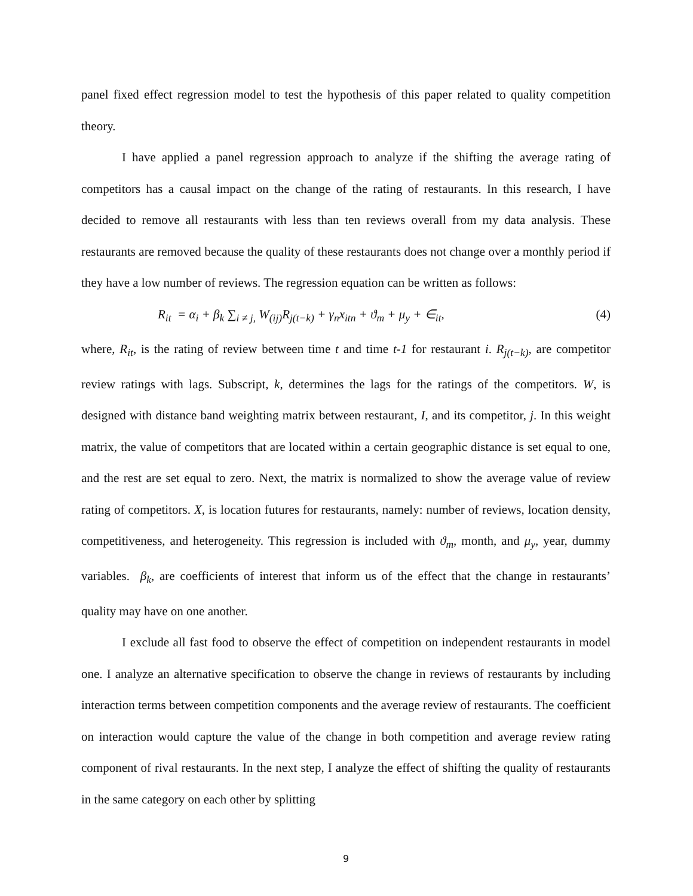panel fixed effect regression model to test the hypothesis of this paper related to quality competition theory.
I have applied a panel regression approach to analyze if the shifting the average rating of competitors has a causal impact on the change of the rating of restaurants. In this research, I have decided to remove all restaurants with less than ten reviews overall from my data analysis. These restaurants are removed because the quality of these restaurants does not change over a monthly period if they have a low number of reviews. The regression equation can be written as follows:
R<sub>it</sub> = α<sub>i</sub> + β<sub>k</sub> ∑<sub>i ≠ j,</sub> W<sub>(ij)</sub>R<sub>j(t−k)</sub> + γ<sub>n</sub>x<sub>itn</sub> + ϑ<sub>m</sub> + μ<sub>y</sub> + ∈<sub>it</sub>, (4)
where, R<sub>it</sub>, is the rating of review between time t and time t-1 for restaurant i. R<sub>j(t−k)</sub>, are competitor review ratings with lags. Subscript, k, determines the lags for the ratings of the competitors. W, is designed with distance band weighting matrix between restaurant, I, and its competitor, j. In this weight matrix, the value of competitors that are located within a certain geographic distance is set equal to one, and the rest are set equal to zero. Next, the matrix is normalized to show the average value of review rating of competitors. X, is location futures for restaurants, namely: number of reviews, location density, competitiveness, and heterogeneity. This regression is included with ϑ<sub>m</sub>, month, and μ<sub>y</sub>, year, dummy variables. β<sub>k</sub>, are coefficients of interest that inform us of the effect that the change in restaurants’ quality may have on one another.
I exclude all fast food to observe the effect of competition on independent restaurants in model one. I analyze an alternative specification to observe the change in reviews of restaurants by including interaction terms between competition components and the average review of restaurants. The coefficient on interaction would capture the value of the change in both competition and average review rating component of rival restaurants. In the next step, I analyze the effect of shifting the quality of restaurants in the same category on each other by splitting
9